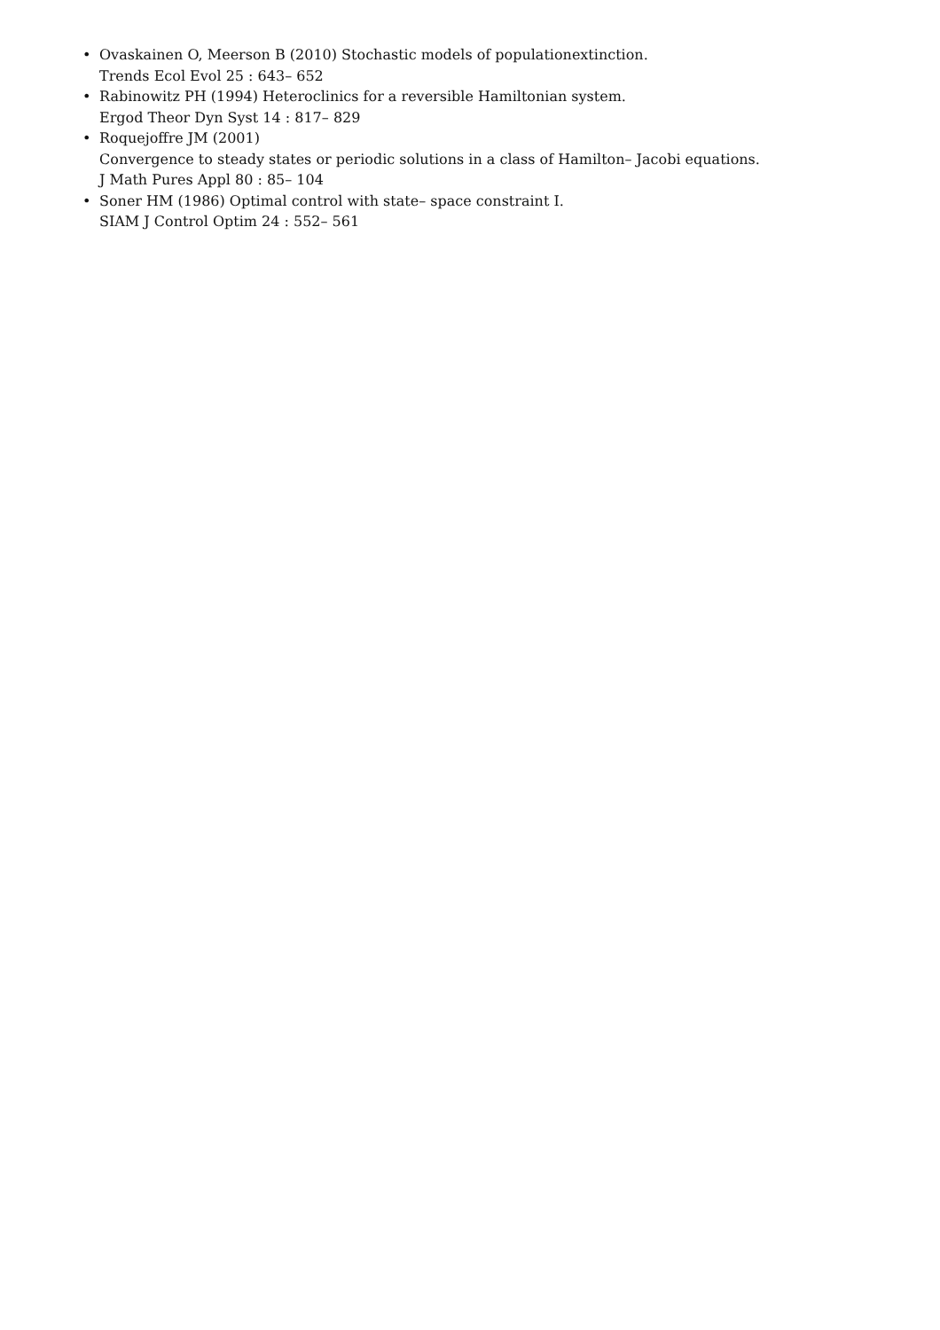• Ovaskainen O, Meerson B (2010) Stochastic models of populationextinction.
Trends Ecol Evol 25 : 643– 652
• Rabinowitz PH (1994) Heteroclinics for a reversible Hamiltonian system.
Ergod Theor Dyn Syst 14 : 817– 829
• Roquejoffre JM (2001)
Convergence to steady states or periodic solutions in a class of Hamilton– Jacobi equations.
J Math Pures Appl 80 : 85– 104
• Soner HM (1986) Optimal control with state– space constraint I.
SIAM J Control Optim 24 : 552– 561